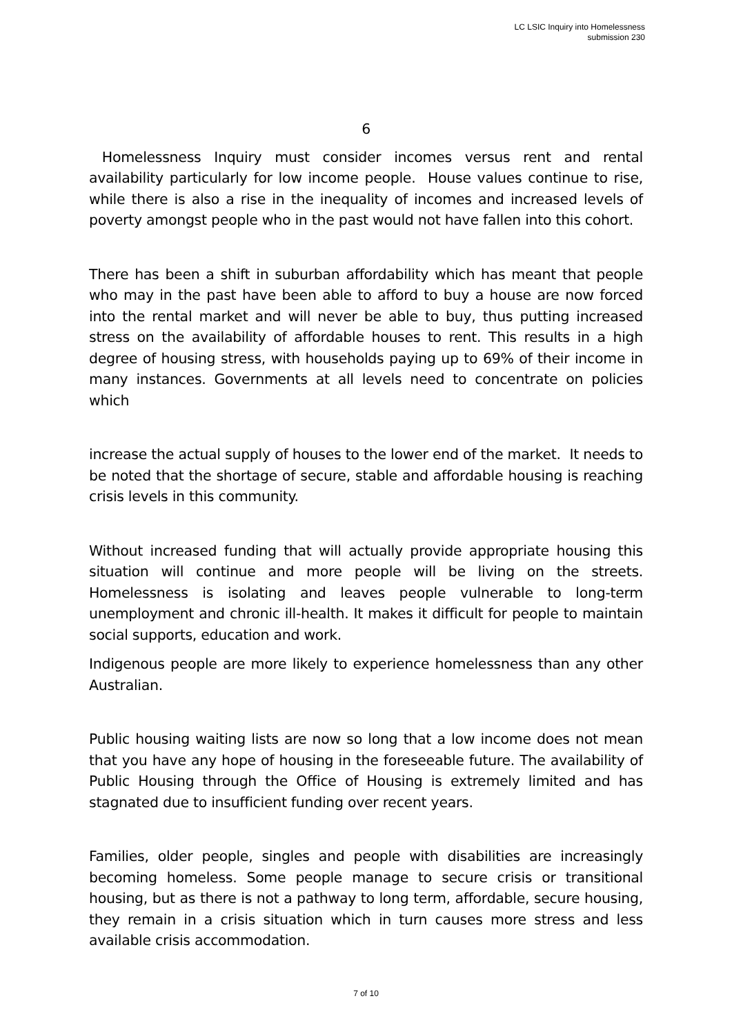LC LSIC Inquiry into Homelessness
submission 230
6
Homelessness Inquiry must consider incomes versus rent and rental availability particularly for low income people. House values continue to rise, while there is also a rise in the inequality of incomes and increased levels of poverty amongst people who in the past would not have fallen into this cohort.
There has been a shift in suburban affordability which has meant that people who may in the past have been able to afford to buy a house are now forced into the rental market and will never be able to buy, thus putting increased stress on the availability of affordable houses to rent. This results in a high degree of housing stress, with households paying up to 69% of their income in many instances. Governments at all levels need to concentrate on policies which
increase the actual supply of houses to the lower end of the market. It needs to be noted that the shortage of secure, stable and affordable housing is reaching crisis levels in this community.
Without increased funding that will actually provide appropriate housing this situation will continue and more people will be living on the streets. Homelessness is isolating and leaves people vulnerable to long-term unemployment and chronic ill-health. It makes it difficult for people to maintain social supports, education and work.
Indigenous people are more likely to experience homelessness than any other Australian.
Public housing waiting lists are now so long that a low income does not mean that you have any hope of housing in the foreseeable future. The availability of Public Housing through the Office of Housing is extremely limited and has stagnated due to insufficient funding over recent years.
Families, older people, singles and people with disabilities are increasingly becoming homeless. Some people manage to secure crisis or transitional housing, but as there is not a pathway to long term, affordable, secure housing, they remain in a crisis situation which in turn causes more stress and less available crisis accommodation.
7 of 10